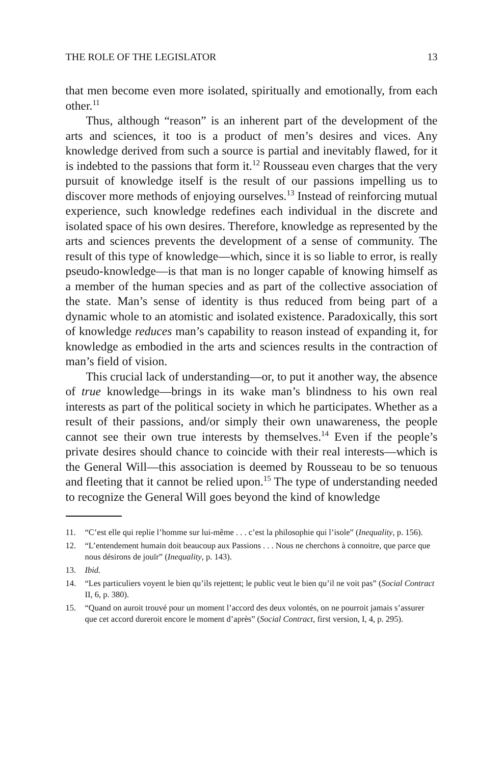THE ROLE OF THE LEGISLATOR 13
that men become even more isolated, spiritually and emotionally, from each other.<sup>11</sup>
Thus, although “reason” is an inherent part of the development of the arts and sciences, it too is a product of men’s desires and vices. Any knowledge derived from such a source is partial and inevitably flawed, for it is indebted to the passions that form it.<sup>12</sup> Rousseau even charges that the very pursuit of knowledge itself is the result of our passions impelling us to discover more methods of enjoying ourselves.<sup>13</sup> Instead of reinforcing mutual experience, such knowledge redefines each individual in the discrete and isolated space of his own desires. Therefore, knowledge as represented by the arts and sciences prevents the development of a sense of community. The result of this type of knowledge—which, since it is so liable to error, is really pseudo-knowledge—is that man is no longer capable of knowing himself as a member of the human species and as part of the collective association of the state. Man’s sense of identity is thus reduced from being part of a dynamic whole to an atomistic and isolated existence. Paradoxically, this sort of knowledge reduces man’s capability to reason instead of expanding it, for knowledge as embodied in the arts and sciences results in the contraction of man’s field of vision.
This crucial lack of understanding—or, to put it another way, the absence of true knowledge—brings in its wake man’s blindness to his own real interests as part of the political society in which he participates. Whether as a result of their passions, and/or simply their own unawareness, the people cannot see their own true interests by themselves.<sup>14</sup> Even if the people’s private desires should chance to coincide with their real interests—which is the General Will—this association is deemed by Rousseau to be so tenuous and fleeting that it cannot be relied upon.<sup>15</sup> The type of understanding needed to recognize the General Will goes beyond the kind of knowledge
11. “C’est elle qui replie l’homme sur lui-même . . . c’est la philosophie qui l’isole” (Inequality, p. 156).
12. “L’entendement humain doit beaucoup aux Passions . . . Nous ne cherchons à connoitre, que parce que nous désirons de jouïr” (Inequality, p. 143).
13. Ibid.
14. “Les particuliers voyent le bien qu’ils rejettent; le public veut le bien qu’il ne voit pas” (Social Contract II, 6, p. 380).
15. “Quand on auroit trouvé pour un moment l’accord des deux volontés, on ne pourroit jamais s’assurer que cet accord dureroit encore le moment d’après” (Social Contract, first version, I, 4, p. 295).